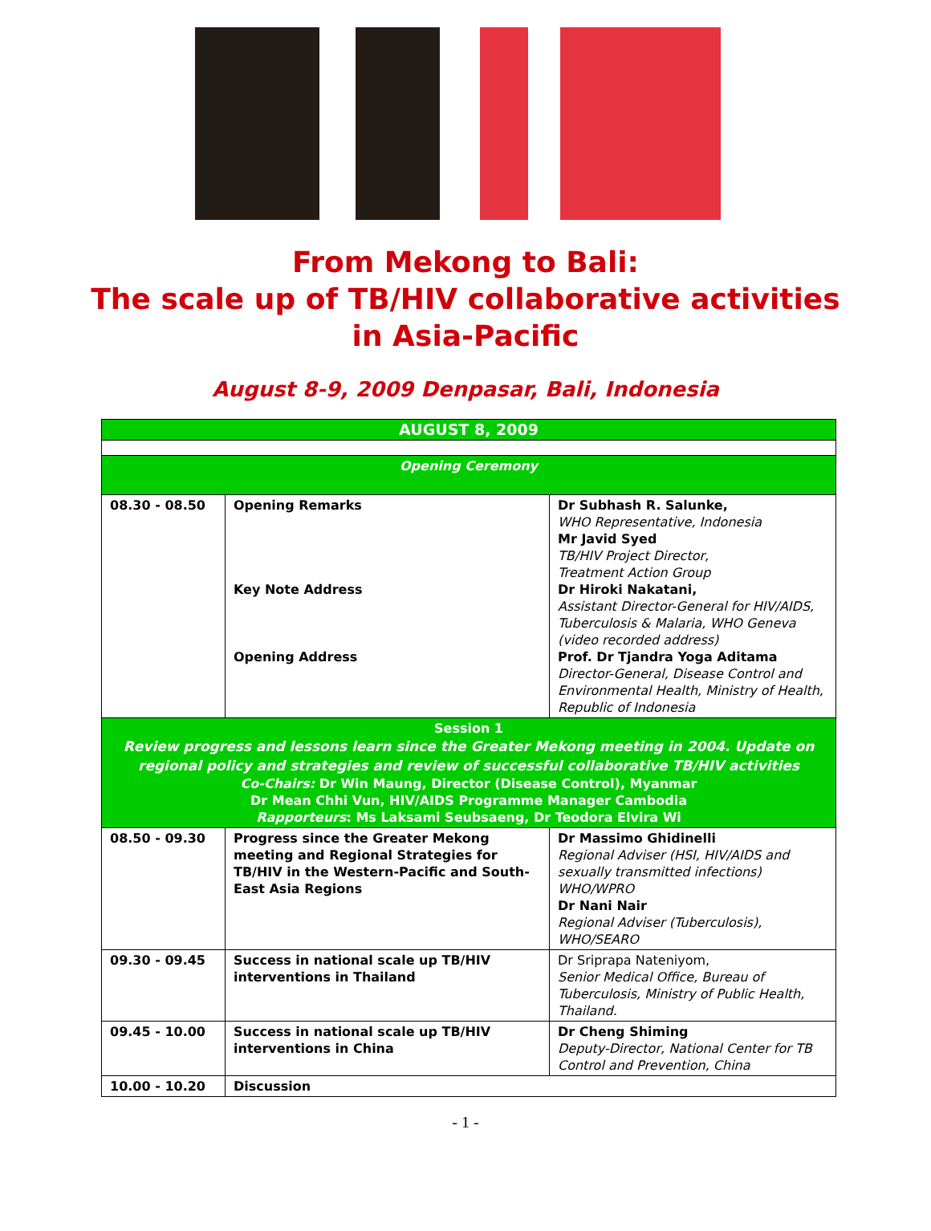From Mekong to Bali:
The scale up of TB/HIV collaborative activities
in Asia-Pacific
August 8-9, 2009 Denpasar, Bali, Indonesia
| AUGUST 8, 2009 | | |
| Opening Ceremony | | |
| 08.30 - 08.50 | Opening Remarks Key Note Address Opening Address | Dr Subhash R. Salunke, WHO Representative, Indonesia Mr Javid Syed TB/HIV Project Director, Treatment Action Group Dr Hiroki Nakatani, Assistant Director-General for HIV/AIDS, Tuberculosis & Malaria, WHO Geneva (video recorded address) Prof. Dr Tjandra Yoga Aditama Director-General, Disease Control and Environmental Health, Ministry of Health, Republic of Indonesia |
| Session 1 Review progress and lessons learn since the Greater Mekong meeting in 2004. Update on regional policy and strategies and review of successful collaborative TB/HIV activities Co-Chairs: Dr Win Maung, Director (Disease Control), Myanmar Dr Mean Chhi Vun, HIV/AIDS Programme Manager Cambodia Rapporteurs : Ms Laksami Seubsaeng, Dr Teodora Elvira Wi | | |
| 08.50 - 09.30 | Progress since the Greater Mekong meeting and Regional Strategies for TB/HIV in the Western-Pacific and South-East Asia Regions | Dr Massimo Ghidinelli Regional Adviser (HSI, HIV/AIDS and sexually transmitted infections) WHO/WPRO Dr Nani Nair Regional Adviser (Tuberculosis), WHO/SEARO |
| 09.30 - 09.45 | Success in national scale up TB/HIV interventions in Thailand | Dr Sriprapa Nateniyom, Senior Medical Office, Bureau of Tuberculosis, Ministry of Public Health, Thailand. |
| 09.45 - 10.00 | Success in national scale up TB/HIV interventions in China | Dr Cheng Shiming Deputy-Director, National Center for TB Control and Prevention, China |
| 10.00 - 10.20 | Discussion | |
- 1 -